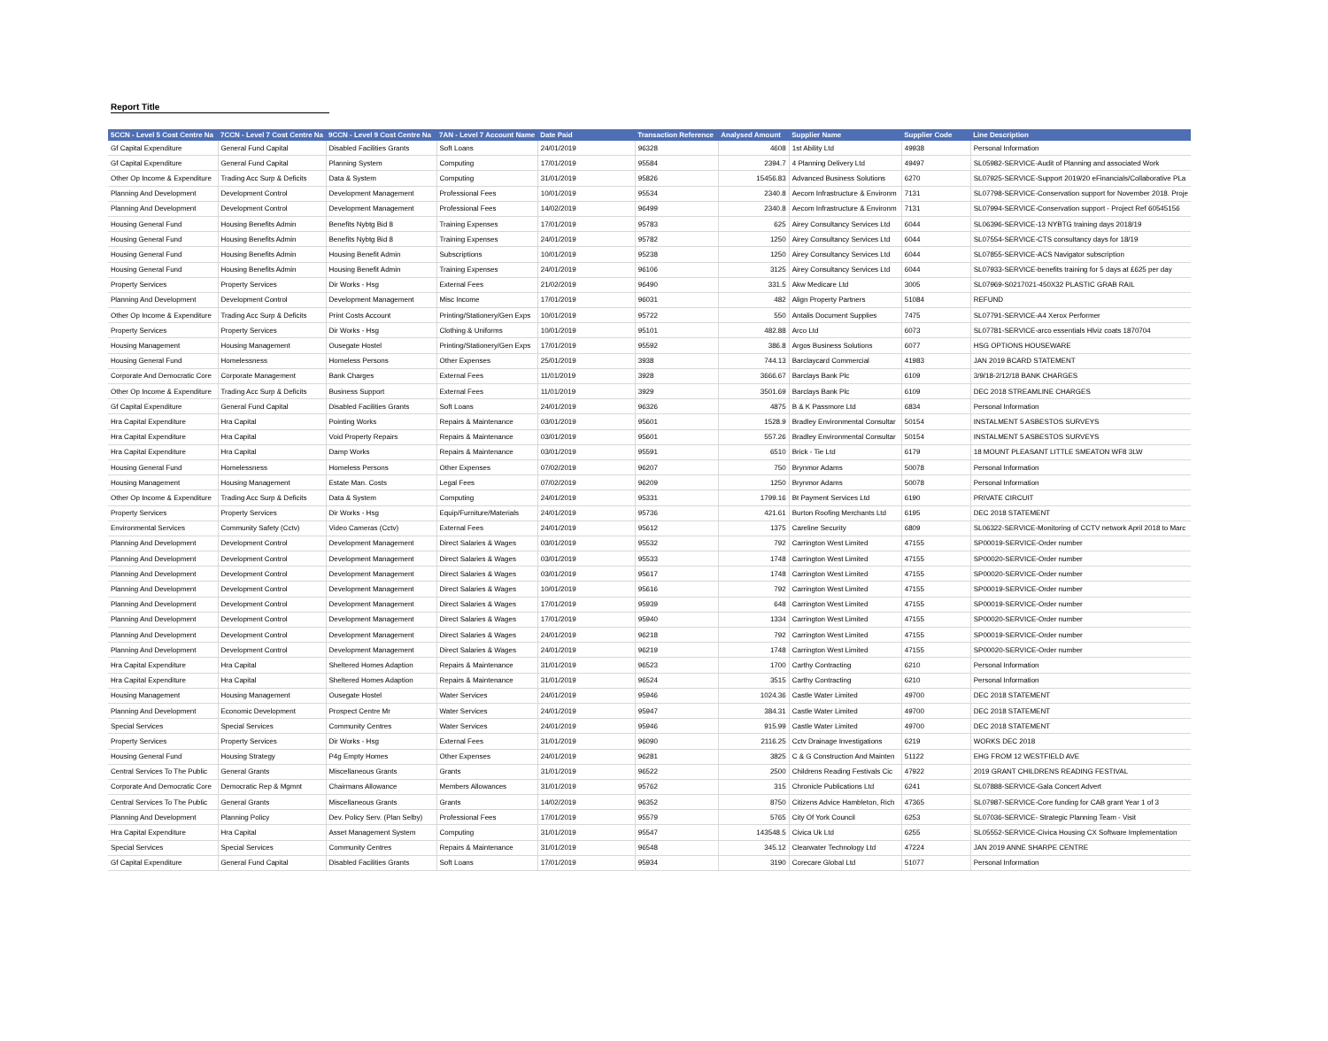Report Title
| 5CCN - Level 5 Cost Centre Na | 7CCN - Level 7 Cost Centre Na | 9CCN - Level 9 Cost Centre Na | 7AN - Level 7 Account Name | Date Paid | Transaction Reference | Analysed Amount | Supplier Name | Supplier Code | Line Description |
| --- | --- | --- | --- | --- | --- | --- | --- | --- | --- |
| Gf Capital Expenditure | General Fund Capital | Disabled Facilities Grants | Soft Loans | 24/01/2019 | 96328 | 4608 | 1st Ability Ltd | 49938 | Personal Information |
| Gf Capital Expenditure | General Fund Capital | Planning System | Computing | 17/01/2019 | 95584 | 2394.7 | 4 Planning Delivery Ltd | 49497 | SL05982-SERVICE-Audit of Planning and associated Work |
| Other Op Income & Expenditure | Trading Acc Surp & Deficits | Data & System | Computing | 31/01/2019 | 95826 | 15456.83 | Advanced Business Solutions | 6270 | SL07925-SERVICE-Support 2019/20 eFinancials/Collaborative PLa |
| Planning And Development | Development Control | Development Management | Professional Fees | 10/01/2019 | 95534 | 2340.8 | Aecom Infrastructure & Environm | 7131 | SL07798-SERVICE-Conservation support for November 2018. Proje |
| Planning And Development | Development Control | Development Management | Professional Fees | 14/02/2019 | 96499 | 2340.8 | Aecom Infrastructure & Environm | 7131 | SL07994-SERVICE-Conservation support - Project Ref 60545156 |
| Housing General Fund | Housing Benefits Admin | Benefits Nybtg Bid 8 | Training Expenses | 17/01/2019 | 95783 | 625 | Airey Consultancy Services Ltd | 6044 | SL06396-SERVICE-13 NYBTG training days 2018/19 |
| Housing General Fund | Housing Benefits Admin | Benefits Nybtg Bid 8 | Training Expenses | 24/01/2019 | 95782 | 1250 | Airey Consultancy Services Ltd | 6044 | SL07554-SERVICE-CTS consultancy days for 18/19 |
| Housing General Fund | Housing Benefits Admin | Housing Benefit Admin | Subscriptions | 10/01/2019 | 95238 | 1250 | Airey Consultancy Services Ltd | 6044 | SL07855-SERVICE-ACS Navigator subscription |
| Housing General Fund | Housing Benefits Admin | Housing Benefit Admin | Training Expenses | 24/01/2019 | 96106 | 3125 | Airey Consultancy Services Ltd | 6044 | SL07933-SERVICE-benefits training for 5 days at £625 per day |
| Property Services | Property Services | Dir Works - Hsg | External Fees | 21/02/2019 | 96490 | 331.5 | Akw Medicare Ltd | 3005 | SL07969-S0217021-450X32 PLASTIC GRAB RAIL |
| Planning And Development | Development Control | Development Management | Misc Income | 17/01/2019 | 96031 | 482 | Align Property Partners | 51084 | REFUND |
| Other Op Income & Expenditure | Trading Acc Surp & Deficits | Print Costs Account | Printing/Stationery/Gen Exps | 10/01/2019 | 95722 | 550 | Antalis Document Supplies | 7475 | SL07791-SERVICE-A4 Xerox Performer |
| Property Services | Property Services | Dir Works - Hsg | Clothing & Uniforms | 10/01/2019 | 95101 | 482.88 | Arco Ltd | 6073 | SL07781-SERVICE-arco essentials Hlviz coats 1870704 |
| Housing Management | Housing Management | Ousegate Hostel | Printing/Stationery/Gen Exps | 17/01/2019 | 95592 | 386.8 | Argos Business Solutions | 6077 | HSG OPTIONS HOUSEWARE |
| Housing General Fund | Homelessness | Homeless Persons | Other Expenses | 25/01/2019 | 3938 | 744.13 | Barclaycard Commercial | 41983 | JAN 2019 BCARD STATEMENT |
| Corporate And Democratic Core | Corporate Management | Bank Charges | External Fees | 11/01/2019 | 3928 | 3666.67 | Barclays Bank Plc | 6109 | 3/9/18-2/12/18 BANK CHARGES |
| Other Op Income & Expenditure | Trading Acc Surp & Deficits | Business Support | External Fees | 11/01/2019 | 3929 | 3501.69 | Barclays Bank Plc | 6109 | DEC 2018 STREAMLINE CHARGES |
| Gf Capital Expenditure | General Fund Capital | Disabled Facilities Grants | Soft Loans | 24/01/2019 | 96326 | 4875 | B & K Passmore Ltd | 6834 | Personal Information |
| Hra Capital Expenditure | Hra Capital | Pointing Works | Repairs & Maintenance | 03/01/2019 | 95601 | 1528.9 | Bradley Environmental Consultar | 50154 | INSTALMENT 5 ASBESTOS SURVEYS |
| Hra Capital Expenditure | Hra Capital | Void Property Repairs | Repairs & Maintenance | 03/01/2019 | 95601 | 557.26 | Bradley Environmental Consultar | 50154 | INSTALMENT 5 ASBESTOS SURVEYS |
| Hra Capital Expenditure | Hra Capital | Damp Works | Repairs & Maintenance | 03/01/2019 | 95591 | 6510 | Brick - Tie Ltd | 6179 | 18 MOUNT PLEASANT LITTLE SMEATON WF8 3LW |
| Housing General Fund | Homelessness | Homeless Persons | Other Expenses | 07/02/2019 | 96207 | 750 | Brynmor Adams | 50078 | Personal Information |
| Housing Management | Housing Management | Estate Man. Costs | Legal Fees | 07/02/2019 | 96209 | 1250 | Brynmor Adams | 50078 | Personal Information |
| Other Op Income & Expenditure | Trading Acc Surp & Deficits | Data & System | Computing | 24/01/2019 | 95331 | 1799.16 | Bt Payment Services Ltd | 6190 | PRIVATE CIRCUIT |
| Property Services | Property Services | Dir Works - Hsg | Equip/Furniture/Materials | 24/01/2019 | 95736 | 421.61 | Burton Roofing Merchants Ltd | 6195 | DEC 2018 STATEMENT |
| Environmental Services | Community Safety (Cctv) | Video Cameras (Cctv) | External Fees | 24/01/2019 | 95612 | 1375 | Careline Security | 6809 | SL06322-SERVICE-Monitoring of CCTV network April 2018 to Marc |
| Planning And Development | Development Control | Development Management | Direct Salaries & Wages | 03/01/2019 | 95532 | 792 | Carrington West Limited | 47155 | SP00019-SERVICE-Order number |
| Planning And Development | Development Control | Development Management | Direct Salaries & Wages | 03/01/2019 | 95533 | 1748 | Carrington West Limited | 47155 | SP00020-SERVICE-Order number |
| Planning And Development | Development Control | Development Management | Direct Salaries & Wages | 03/01/2019 | 95617 | 1748 | Carrington West Limited | 47155 | SP00020-SERVICE-Order number |
| Planning And Development | Development Control | Development Management | Direct Salaries & Wages | 10/01/2019 | 95616 | 792 | Carrington West Limited | 47155 | SP00019-SERVICE-Order number |
| Planning And Development | Development Control | Development Management | Direct Salaries & Wages | 17/01/2019 | 95939 | 648 | Carrington West Limited | 47155 | SP00019-SERVICE-Order number |
| Planning And Development | Development Control | Development Management | Direct Salaries & Wages | 17/01/2019 | 95940 | 1334 | Carrington West Limited | 47155 | SP00020-SERVICE-Order number |
| Planning And Development | Development Control | Development Management | Direct Salaries & Wages | 24/01/2019 | 96218 | 792 | Carrington West Limited | 47155 | SP00019-SERVICE-Order number |
| Planning And Development | Development Control | Development Management | Direct Salaries & Wages | 24/01/2019 | 96219 | 1748 | Carrington West Limited | 47155 | SP00020-SERVICE-Order number |
| Hra Capital Expenditure | Hra Capital | Sheltered Homes Adaption | Repairs & Maintenance | 31/01/2019 | 96523 | 1700 | Carthy Contracting | 6210 | Personal Information |
| Hra Capital Expenditure | Hra Capital | Sheltered Homes Adaption | Repairs & Maintenance | 31/01/2019 | 96524 | 3515 | Carthy Contracting | 6210 | Personal Information |
| Housing Management | Housing Management | Ousegate Hostel | Water Services | 24/01/2019 | 95946 | 1024.36 | Castle Water Limited | 49700 | DEC 2018 STATEMENT |
| Planning And Development | Economic Development | Prospect Centre Mr | Water Services | 24/01/2019 | 95947 | 384.31 | Castle Water Limited | 49700 | DEC 2018 STATEMENT |
| Special Services | Special Services | Community Centres | Water Services | 24/01/2019 | 95946 | 915.99 | Castle Water Limited | 49700 | DEC 2018 STATEMENT |
| Property Services | Property Services | Dir Works - Hsg | External Fees | 31/01/2019 | 96090 | 2116.25 | Cctv Drainage Investigations | 6219 | WORKS DEC 2018 |
| Housing General Fund | Housing Strategy | P4g Empty Homes | Other Expenses | 24/01/2019 | 96281 | 3825 | C & G Construction And Mainten | 51122 | EHG FROM 12 WESTFIELD AVE |
| Central Services To The Public | General Grants | Miscellaneous Grants | Grants | 31/01/2019 | 96522 | 2500 | Childrens Reading Festivals Cic | 47922 | 2019 GRANT CHILDRENS READING FESTIVAL |
| Corporate And Democratic Core | Democratic Rep & Mgmnt | Chairmans Allowance | Members Allowances | 31/01/2019 | 95762 | 315 | Chronicle Publications Ltd | 6241 | SL07888-SERVICE-Gala Concert Advert |
| Central Services To The Public | General Grants | Miscellaneous Grants | Grants | 14/02/2019 | 96352 | 8750 | Citizens Advice Hambleton, Rich | 47365 | SL07987-SERVICE-Core funding for CAB grant Year 1 of 3 |
| Planning And Development | Planning Policy | Dev. Policy Serv. (Plan Selby) | Professional Fees | 17/01/2019 | 95579 | 5765 | City Of York Council | 6253 | SL07036-SERVICE- Strategic Planning Team - Visit |
| Hra Capital Expenditure | Hra Capital | Asset Management System | Computing | 31/01/2019 | 95547 | 143548.5 | Civica Uk Ltd | 6255 | SL05552-SERVICE-Civica Housing CX Software Implementation |
| Special Services | Special Services | Community Centres | Repairs & Maintenance | 31/01/2019 | 96548 | 345.12 | Clearwater Technology Ltd | 47224 | JAN 2019 ANNE SHARPE CENTRE |
| Gf Capital Expenditure | General Fund Capital | Disabled Facilities Grants | Soft Loans | 17/01/2019 | 95934 | 3190 | Corecare Global Ltd | 51077 | Personal Information |